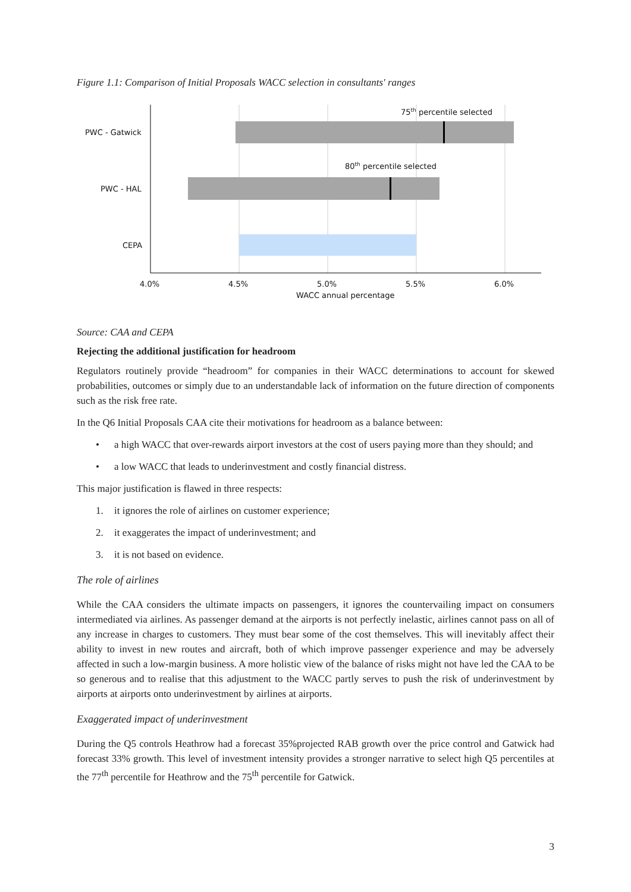Figure 1.1: Comparison of Initial Proposals WACC selection in consultants' ranges
PWC - Gatwick
PWC - HAL
CEPA
75th percentile selected
80th percentile selected
4.0%
4.5%
5.0%
5.5%
6.0%
WACC annual percentage
Source: CAA and CEPA
Rejecting the additional justification for headroom
Regulators routinely provide “headroom” for companies in their WACC determinations to account for skewed probabilities, outcomes or simply due to an understandable lack of information on the future direction of components such as the risk free rate.
In the Q6 Initial Proposals CAA cite their motivations for headroom as a balance between:
• a high WACC that over-rewards airport investors at the cost of users paying more than they should; and
• a low WACC that leads to underinvestment and costly financial distress.
This major justification is flawed in three respects:
1. it ignores the role of airlines on customer experience;
2. it exaggerates the impact of underinvestment; and
3. it is not based on evidence.
The role of airlines
While the CAA considers the ultimate impacts on passengers, it ignores the countervailing impact on consumers intermediated via airlines. As passenger demand at the airports is not perfectly inelastic, airlines cannot pass on all of any increase in charges to customers. They must bear some of the cost themselves. This will inevitably affect their ability to invest in new routes and aircraft, both of which improve passenger experience and may be adversely affected in such a low-margin business. A more holistic view of the balance of risks might not have led the CAA to be so generous and to realise that this adjustment to the WACC partly serves to push the risk of underinvestment by airports at airports onto underinvestment by airlines at airports.
Exaggerated impact of underinvestment
During the Q5 controls Heathrow had a forecast 35%projected RAB growth over the price control and Gatwick had forecast 33% growth. This level of investment intensity provides a stronger narrative to select high Q5 percentiles at the 77<sup>th</sup> percentile for Heathrow and the 75<sup>th</sup> percentile for Gatwick.
3